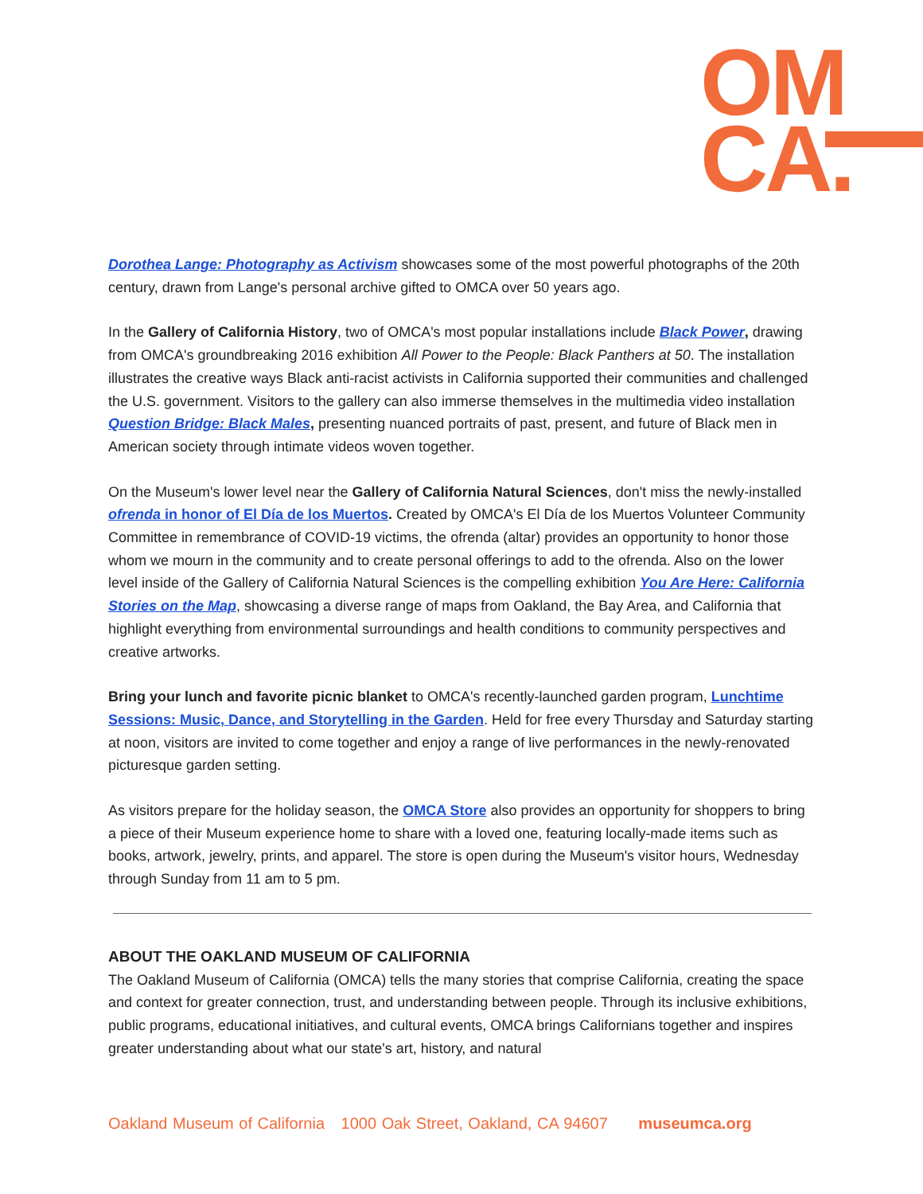OM
CA.
Dorothea Lange: Photography as Activism showcases some of the most powerful photographs of the 20th century, drawn from Lange's personal archive gifted to OMCA over 50 years ago.
In the Gallery of California History, two of OMCA's most popular installations include Black Power, drawing from OMCA's groundbreaking 2016 exhibition All Power to the People: Black Panthers at 50. The installation illustrates the creative ways Black anti-racist activists in California supported their communities and challenged the U.S. government. Visitors to the gallery can also immerse themselves in the multimedia video installation Question Bridge: Black Males, presenting nuanced portraits of past, present, and future of Black men in American society through intimate videos woven together.
On the Museum's lower level near the Gallery of California Natural Sciences, don't miss the newly-installed ofrenda in honor of El Día de los Muertos. Created by OMCA's El Día de los Muertos Volunteer Community Committee in remembrance of COVID-19 victims, the ofrenda (altar) provides an opportunity to honor those whom we mourn in the community and to create personal offerings to add to the ofrenda. Also on the lower level inside of the Gallery of California Natural Sciences is the compelling exhibition You Are Here: California Stories on the Map, showcasing a diverse range of maps from Oakland, the Bay Area, and California that highlight everything from environmental surroundings and health conditions to community perspectives and creative artworks.
Bring your lunch and favorite picnic blanket to OMCA's recently-launched garden program, Lunchtime Sessions: Music, Dance, and Storytelling in the Garden. Held for free every Thursday and Saturday starting at noon, visitors are invited to come together and enjoy a range of live performances in the newly-renovated picturesque garden setting.
As visitors prepare for the holiday season, the OMCA Store also provides an opportunity for shoppers to bring a piece of their Museum experience home to share with a loved one, featuring locally-made items such as books, artwork, jewelry, prints, and apparel. The store is open during the Museum's visitor hours, Wednesday through Sunday from 11 am to 5 pm.
ABOUT THE OAKLAND MUSEUM OF CALIFORNIA
The Oakland Museum of California (OMCA) tells the many stories that comprise California, creating the space and context for greater connection, trust, and understanding between people. Through its inclusive exhibitions, public programs, educational initiatives, and cultural events, OMCA brings Californians together and inspires greater understanding about what our state's art, history, and natural
Oakland Museum of California 1000 Oak Street, Oakland, CA 94607 museumca.org